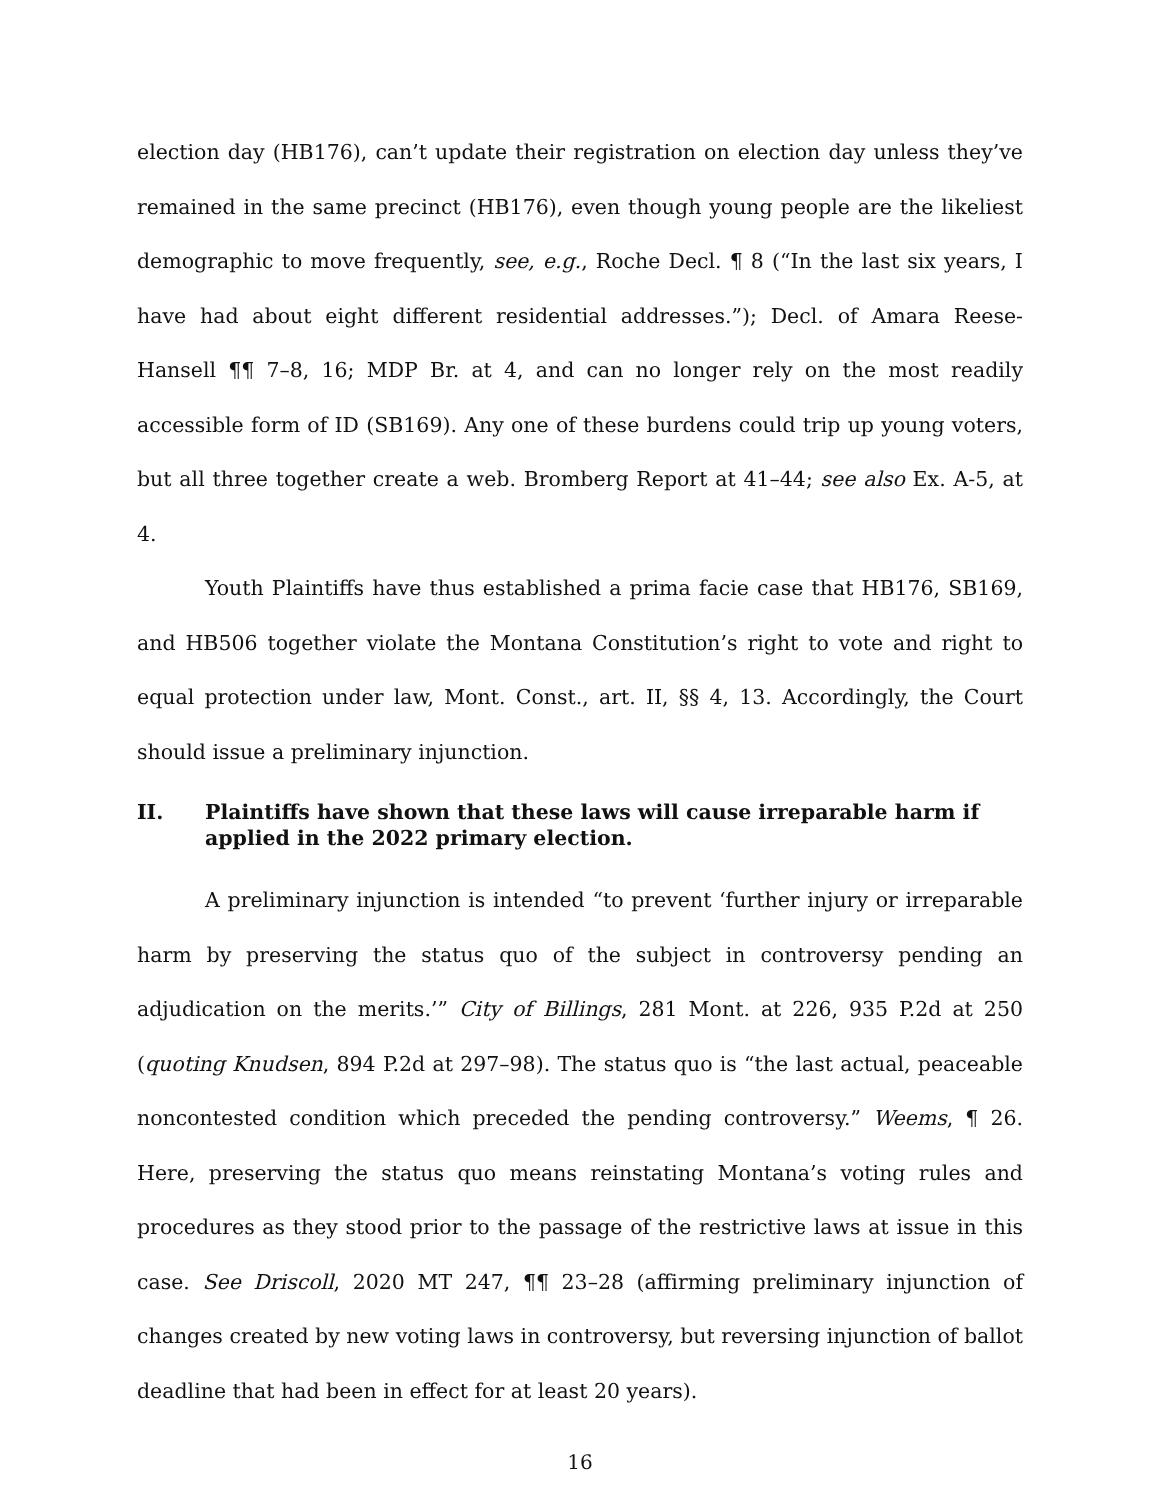election day (HB176), can’t update their registration on election day unless they’ve remained in the same precinct (HB176), even though young people are the likeliest demographic to move frequently, see, e.g., Roche Decl. ¶ 8 (“In the last six years, I have had about eight different residential addresses.”); Decl. of Amara Reese-Hansell ¶¶ 7–8, 16; MDP Br. at 4, and can no longer rely on the most readily accessible form of ID (SB169). Any one of these burdens could trip up young voters, but all three together create a web. Bromberg Report at 41–44; see also Ex. A-5, at 4.
Youth Plaintiffs have thus established a prima facie case that HB176, SB169, and HB506 together violate the Montana Constitution’s right to vote and right to equal protection under law, Mont. Const., art. II, §§ 4, 13. Accordingly, the Court should issue a preliminary injunction.
II. Plaintiffs have shown that these laws will cause irreparable harm if applied in the 2022 primary election.
A preliminary injunction is intended “to prevent ‘further injury or irreparable harm by preserving the status quo of the subject in controversy pending an adjudication on the merits.’” City of Billings, 281 Mont. at 226, 935 P.2d at 250 (quoting Knudsen, 894 P.2d at 297–98). The status quo is “the last actual, peaceable noncontested condition which preceded the pending controversy.” Weems, ¶ 26. Here, preserving the status quo means reinstating Montana’s voting rules and procedures as they stood prior to the passage of the restrictive laws at issue in this case. See Driscoll, 2020 MT 247, ¶¶ 23–28 (affirming preliminary injunction of changes created by new voting laws in controversy, but reversing injunction of ballot deadline that had been in effect for at least 20 years).
16